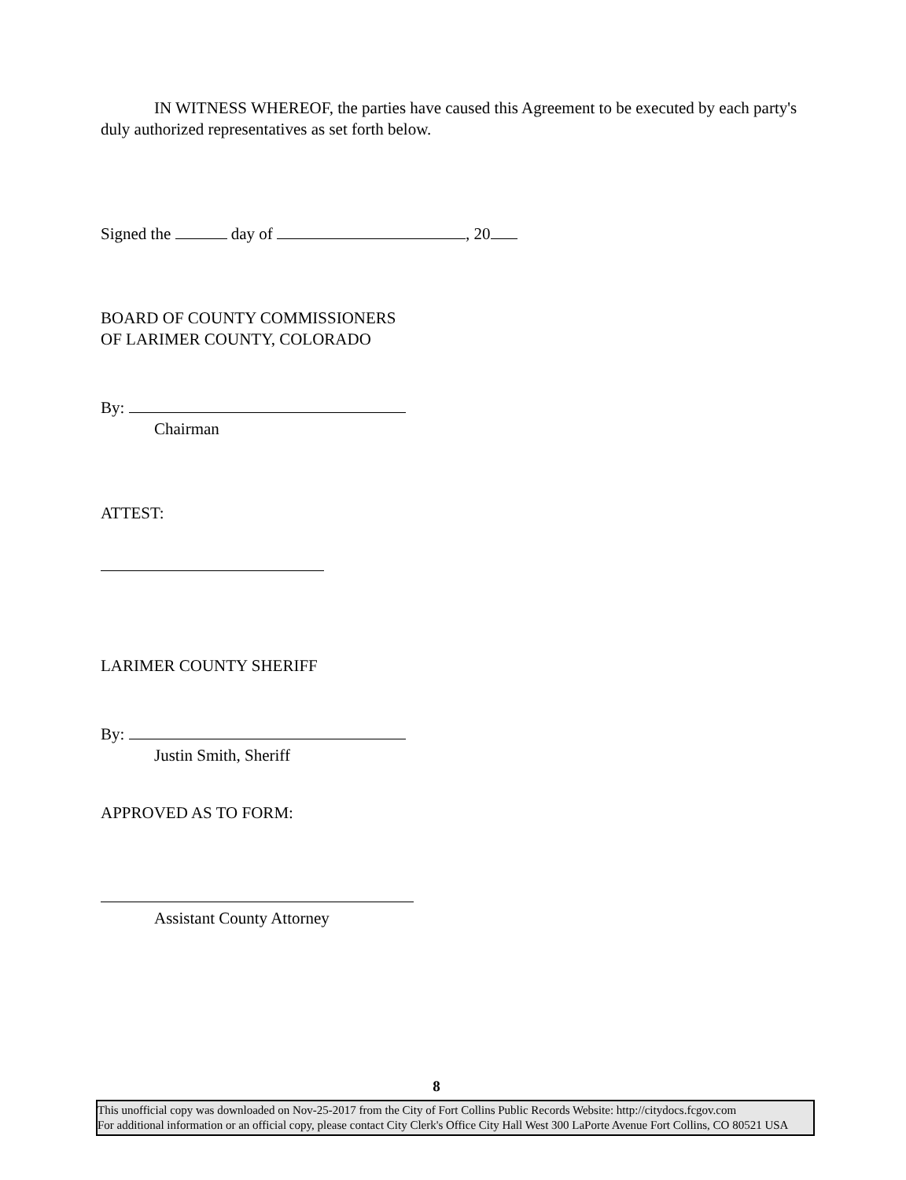IN WITNESS WHEREOF, the parties have caused this Agreement to be executed by each party's duly authorized representatives as set forth below.
Signed the day of , 20
BOARD OF COUNTY COMMISSIONERS
OF LARIMER COUNTY, COLORADO
By:
Chairman
ATTEST:
LARIMER COUNTY SHERIFF
By:
Justin Smith, Sheriff
APPROVED AS TO FORM:
Assistant County Attorney
8
This unofficial copy was downloaded on Nov-25-2017 from the City of Fort Collins Public Records Website: http://citydocs.fcgov.com
For additional information or an official copy, please contact City Clerk's Office City Hall West 300 LaPorte Avenue Fort Collins, CO 80521 USA